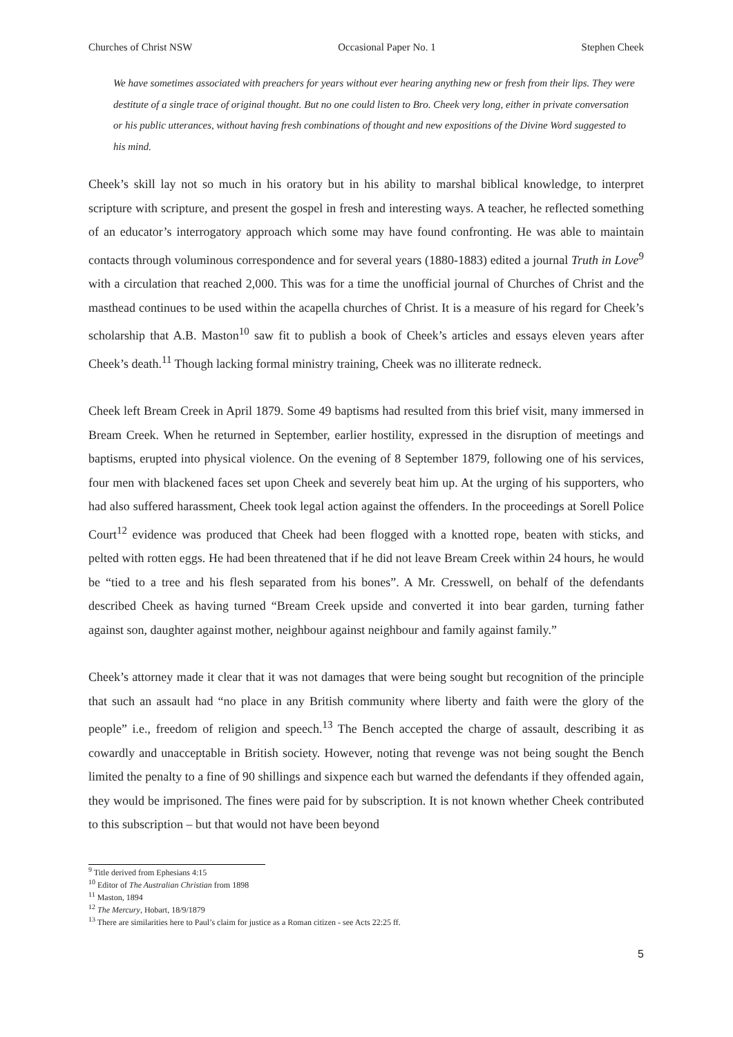Churches of Christ NSW Occasional Paper No. 1 Stephen Cheek
We have sometimes associated with preachers for years without ever hearing anything new or fresh from their lips. They were destitute of a single trace of original thought. But no one could listen to Bro. Cheek very long, either in private conversation or his public utterances, without having fresh combinations of thought and new expositions of the Divine Word suggested to his mind.
Cheek’s skill lay not so much in his oratory but in his ability to marshal biblical knowledge, to interpret scripture with scripture, and present the gospel in fresh and interesting ways. A teacher, he reflected something of an educator’s interrogatory approach which some may have found confronting. He was able to maintain contacts through voluminous correspondence and for several years (1880-1883) edited a journal Truth in Love<sup>9</sup> with a circulation that reached 2,000. This was for a time the unofficial journal of Churches of Christ and the masthead continues to be used within the acapella churches of Christ. It is a measure of his regard for Cheek’s scholarship that A.B. Maston<sup>10</sup> saw fit to publish a book of Cheek’s articles and essays eleven years after Cheek’s death.<sup>11</sup> Though lacking formal ministry training, Cheek was no illiterate redneck.
Cheek left Bream Creek in April 1879. Some 49 baptisms had resulted from this brief visit, many immersed in Bream Creek. When he returned in September, earlier hostility, expressed in the disruption of meetings and baptisms, erupted into physical violence. On the evening of 8 September 1879, following one of his services, four men with blackened faces set upon Cheek and severely beat him up. At the urging of his supporters, who had also suffered harassment, Cheek took legal action against the offenders. In the proceedings at Sorell Police Court<sup>12</sup> evidence was produced that Cheek had been flogged with a knotted rope, beaten with sticks, and pelted with rotten eggs. He had been threatened that if he did not leave Bream Creek within 24 hours, he would be “tied to a tree and his flesh separated from his bones”. A Mr. Cresswell, on behalf of the defendants described Cheek as having turned “Bream Creek upside and converted it into bear garden, turning father against son, daughter against mother, neighbour against neighbour and family against family.”
Cheek’s attorney made it clear that it was not damages that were being sought but recognition of the principle that such an assault had “no place in any British community where liberty and faith were the glory of the people” i.e., freedom of religion and speech.<sup>13</sup> The Bench accepted the charge of assault, describing it as cowardly and unacceptable in British society. However, noting that revenge was not being sought the Bench limited the penalty to a fine of 90 shillings and sixpence each but warned the defendants if they offended again, they would be imprisoned. The fines were paid for by subscription. It is not known whether Cheek contributed to this subscription – but that would not have been beyond
<sup>9</sup> Title derived from Ephesians 4:15
<sup>10</sup> Editor of The Australian Christian from 1898
<sup>11</sup> Maston, 1894
<sup>12</sup> The Mercury, Hobart, 18/9/1879
<sup>13</sup> There are similarities here to Paul’s claim for justice as a Roman citizen - see Acts 22:25 ff.
5